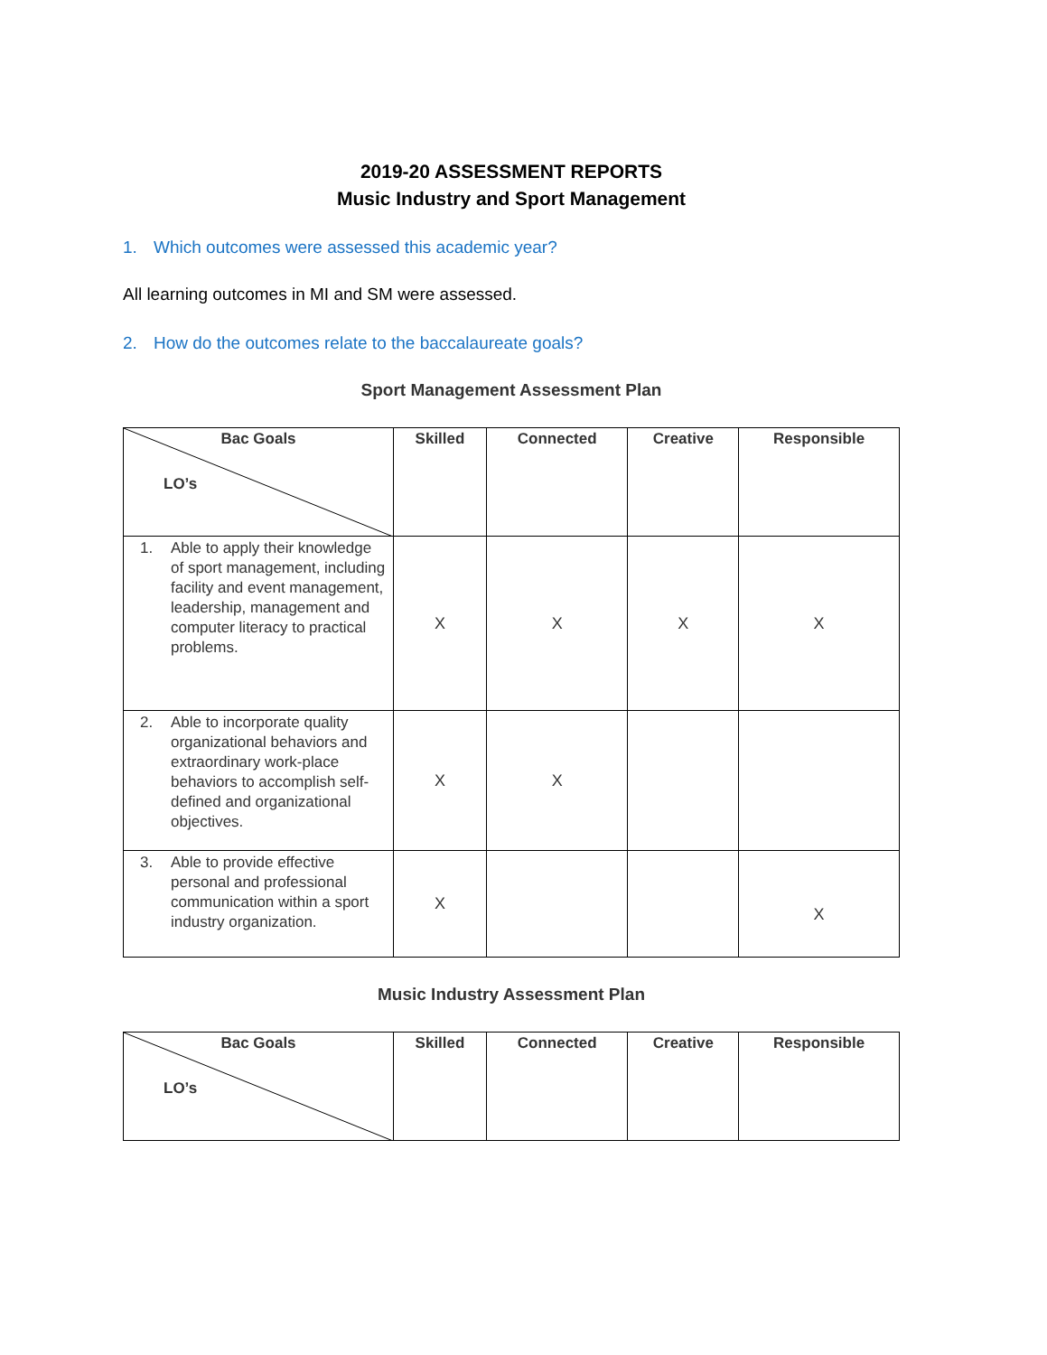2019-20 ASSESSMENT REPORTS
Music Industry and Sport Management
1. Which outcomes were assessed this academic year?
All learning outcomes in MI and SM were assessed.
2. How do the outcomes relate to the baccalaureate goals?
Sport Management Assessment Plan
| Bac Goals LO’s | Skilled | Connected | Creative | Responsible |
| --- | --- | --- | --- | --- |
| 1. Able to apply their knowledge of sport management, including facility and event management, leadership, management and computer literacy to practical problems. | X | X | X | X |
| 2. Able to incorporate quality organizational behaviors and extraordinary work-place behaviors to accomplish self-defined and organizational objectives. | X | X | | |
| 3. Able to provide effective personal and professional communication within a sport industry organization. | X | | | X |
Music Industry Assessment Plan
| Bac Goals LO’s | Skilled | Connected | Creative | Responsible |
| --- | --- | --- | --- | --- |